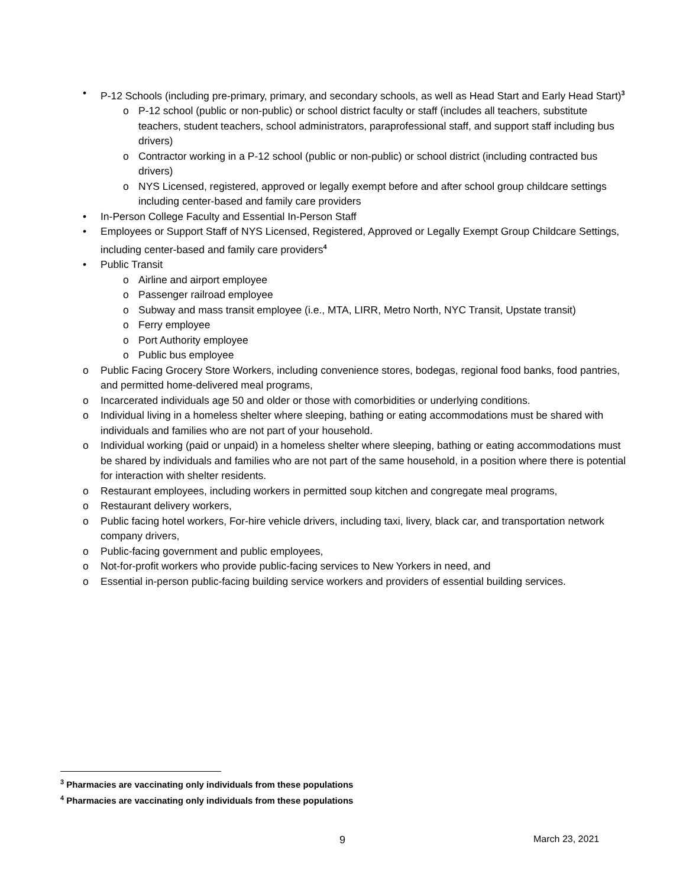• P-12 Schools (including pre-primary, primary, and secondary schools, as well as Head Start and Early Head Start)<sup>3</sup>
o P-12 school (public or non-public) or school district faculty or staff (includes all teachers, substitute teachers, student teachers, school administrators, paraprofessional staff, and support staff including bus drivers)
o Contractor working in a P-12 school (public or non-public) or school district (including contracted bus drivers)
o NYS Licensed, registered, approved or legally exempt before and after school group childcare settings including center-based and family care providers
• In-Person College Faculty and Essential In-Person Staff
• Employees or Support Staff of NYS Licensed, Registered, Approved or Legally Exempt Group Childcare Settings, including center-based and family care providers<sup>4</sup>
• Public Transit
o Airline and airport employee
o Passenger railroad employee
o Subway and mass transit employee (i.e., MTA, LIRR, Metro North, NYC Transit, Upstate transit)
o Ferry employee
o Port Authority employee
o Public bus employee
o Public Facing Grocery Store Workers, including convenience stores, bodegas, regional food banks, food pantries, and permitted home-delivered meal programs,
o Incarcerated individuals age 50 and older or those with comorbidities or underlying conditions.
o Individual living in a homeless shelter where sleeping, bathing or eating accommodations must be shared with individuals and families who are not part of your household.
o Individual working (paid or unpaid) in a homeless shelter where sleeping, bathing or eating accommodations must be shared by individuals and families who are not part of the same household, in a position where there is potential for interaction with shelter residents.
o Restaurant employees, including workers in permitted soup kitchen and congregate meal programs,
o Restaurant delivery workers,
o Public facing hotel workers, For-hire vehicle drivers, including taxi, livery, black car, and transportation network company drivers,
o Public-facing government and public employees,
o Not-for-profit workers who provide public-facing services to New Yorkers in need, and
o Essential in-person public-facing building service workers and providers of essential building services.
<sup>3</sup> Pharmacies are vaccinating only individuals from these populations
<sup>4</sup> Pharmacies are vaccinating only individuals from these populations
9 March 23, 2021